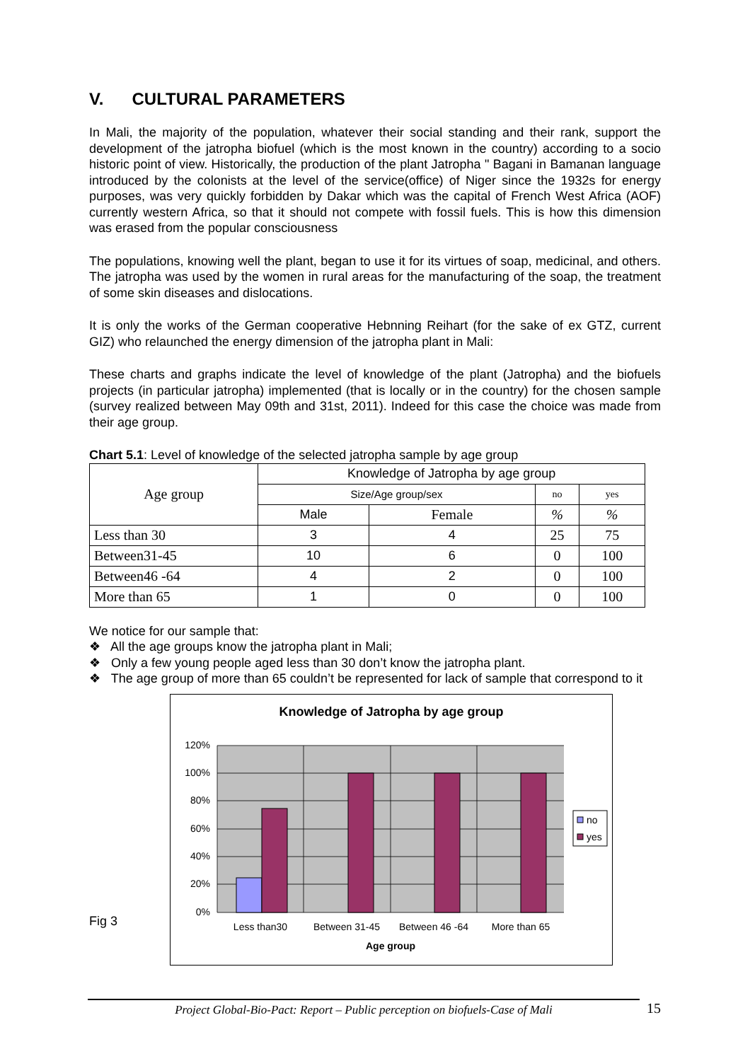V. CULTURAL PARAMETERS
In Mali, the majority of the population, whatever their social standing and their rank, support the development of the jatropha biofuel (which is the most known in the country) according to a socio historic point of view. Historically, the production of the plant Jatropha " Bagani in Bamanan language introduced by the colonists at the level of the service(office) of Niger since the 1932s for energy purposes, was very quickly forbidden by Dakar which was the capital of French West Africa (AOF) currently western Africa, so that it should not compete with fossil fuels. This is how this dimension was erased from the popular consciousness
The populations, knowing well the plant, began to use it for its virtues of soap, medicinal, and others. The jatropha was used by the women in rural areas for the manufacturing of the soap, the treatment of some skin diseases and dislocations.
It is only the works of the German cooperative Hebnning Reihart (for the sake of ex GTZ, current GIZ) who relaunched the energy dimension of the jatropha plant in Mali:
These charts and graphs indicate the level of knowledge of the plant (Jatropha) and the biofuels projects (in particular jatropha) implemented (that is locally or in the country) for the chosen sample (survey realized between May 09th and 31st, 2011). Indeed for this case the choice was made from their age group.
Chart 5.1: Level of knowledge of the selected jatropha sample by age group
| Age group | Knowledge of Jatropha by age group | | | |
| | Size/Age group/sex | | no | yes |
| | Male | Female | % | % |
| Less than 30 | 3 | 4 | 25 | 75 |
| Between31-45 | 10 | 6 | 0 | 100 |
| Between46 -64 | 4 | 2 | 0 | 100 |
| More than 65 | 1 | 0 | 0 | 100 |
We notice for our sample that:
❖ All the age groups know the jatropha plant in Mali;
❖ Only a few young people aged less than 30 don’t know the jatropha plant.
❖ The age group of more than 65 couldn’t be represented for lack of sample that correspond to it
Fig 3
Knowledge of Jatropha by age group
120%
100%
80%
60%
40%
20%
0%
Less than30
Between 31-45
Between 46 -64
More than 65
Age group
no
yes
Project Global-Bio-Pact: Report – Public perception on biofuels-Case of Mali 15